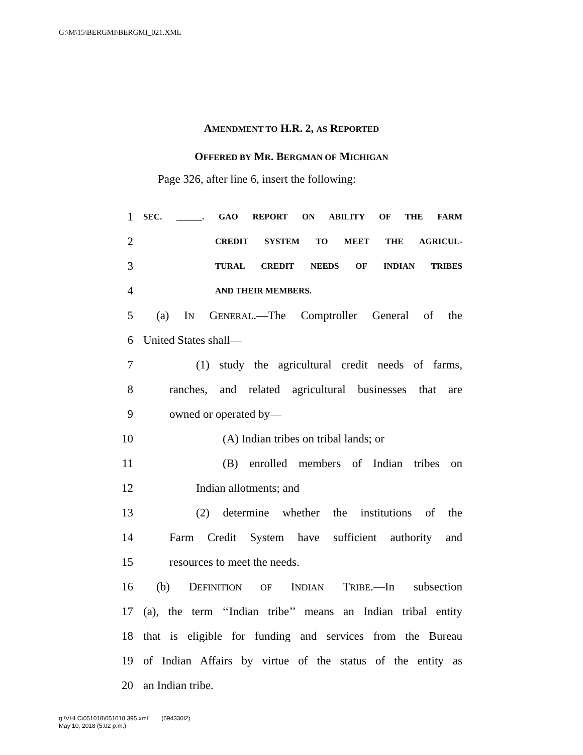G:\M\15\BERGMI\BERGMI_021.XML
AMENDMENT TO H.R. 2, AS REPORTED
OFFERED BY MR. BERGMAN OF MICHIGAN
Page 326, after line 6, insert the following:
1 SEC. ______. GAO REPORT ON ABILITY OF THE FARM
2 CREDIT SYSTEM TO MEET THE AGRICUL-
3 TURAL CREDIT NEEDS OF INDIAN TRIBES
4 AND THEIR MEMBERS.
5 (a) IN GENERAL.—The Comptroller General of the
6 United States shall—
7 (1) study the agricultural credit needs of farms,
8 ranches, and related agricultural businesses that are
9 owned or operated by—
10 (A) Indian tribes on tribal lands; or
11 (B) enrolled members of Indian tribes on
12 Indian allotments; and
13 (2) determine whether the institutions of the
14 Farm Credit System have sufficient authority and
15 resources to meet the needs.
16 (b) DEFINITION OF INDIAN TRIBE.—In subsection
17 (a), the term ‘‘Indian tribe’’ means an Indian tribal entity
18 that is eligible for funding and services from the Bureau
19 of Indian Affairs by virtue of the status of the entity as
20 an Indian tribe.
g:\VHLC\051018\051018.395.xml (694330l2)
May 10, 2018 (5:02 p.m.)